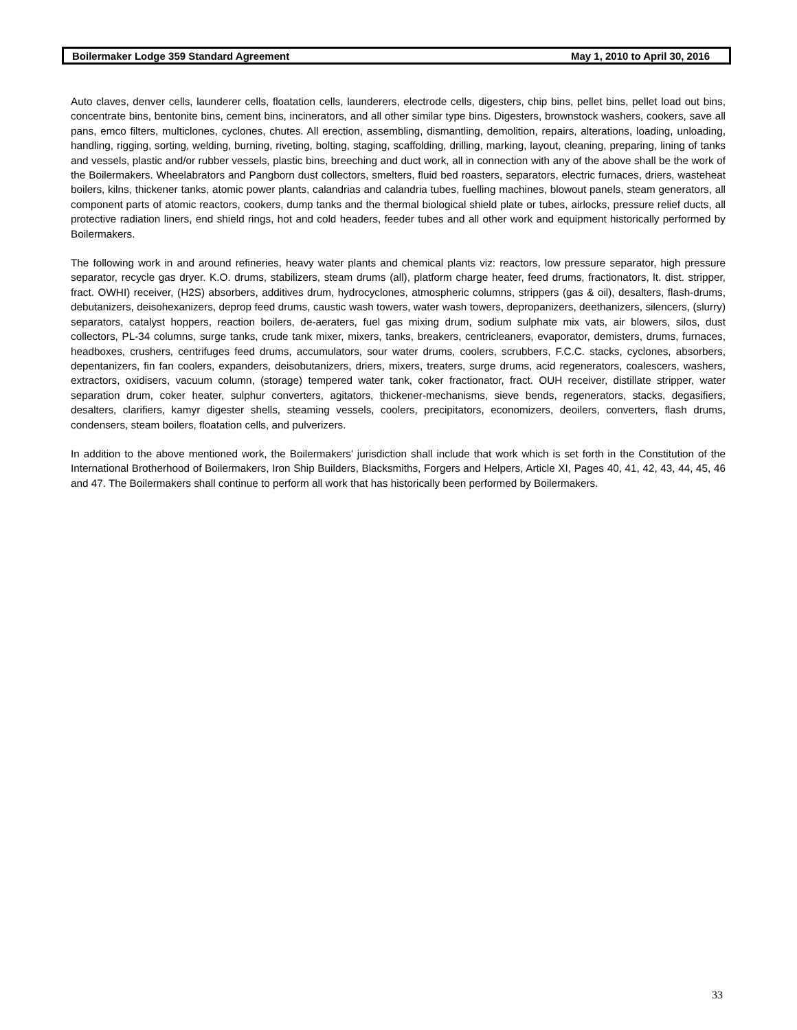Boilermaker Lodge 359 Standard Agreement May 1, 2010 to April 30, 2016
Auto claves, denver cells, launderer cells, floatation cells, launderers, electrode cells, digesters, chip bins, pellet bins, pellet load out bins, concentrate bins, bentonite bins, cement bins, incinerators, and all other similar type bins. Digesters, brownstock washers, cookers, save all pans, emco filters, multiclones, cyclones, chutes. All erection, assembling, dismantling, demolition, repairs, alterations, loading, unloading, handling, rigging, sorting, welding, burning, riveting, bolting, staging, scaffolding, drilling, marking, layout, cleaning, preparing, lining of tanks and vessels, plastic and/or rubber vessels, plastic bins, breeching and duct work, all in connection with any of the above shall be the work of the Boilermakers. Wheelabrators and Pangborn dust collectors, smelters, fluid bed roasters, separators, electric furnaces, driers, wasteheat boilers, kilns, thickener tanks, atomic power plants, calandrias and calandria tubes, fuelling machines, blowout panels, steam generators, all component parts of atomic reactors, cookers, dump tanks and the thermal biological shield plate or tubes, airlocks, pressure relief ducts, all protective radiation liners, end shield rings, hot and cold headers, feeder tubes and all other work and equipment historically performed by Boilermakers.
The following work in and around refineries, heavy water plants and chemical plants viz: reactors, low pressure separator, high pressure separator, recycle gas dryer. K.O. drums, stabilizers, steam drums (all), platform charge heater, feed drums, fractionators, lt. dist. stripper, fract. OWHI) receiver, (H2S) absorbers, additives drum, hydrocyclones, atmospheric columns, strippers (gas & oil), desalters, flash-drums, debutanizers, deisohexanizers, deprop feed drums, caustic wash towers, water wash towers, depropanizers, deethanizers, silencers, (slurry) separators, catalyst hoppers, reaction boilers, de-aeraters, fuel gas mixing drum, sodium sulphate mix vats, air blowers, silos, dust collectors, PL-34 columns, surge tanks, crude tank mixer, mixers, tanks, breakers, centricleaners, evaporator, demisters, drums, furnaces, headboxes, crushers, centrifuges feed drums, accumulators, sour water drums, coolers, scrubbers, F.C.C. stacks, cyclones, absorbers, depentanizers, fin fan coolers, expanders, deisobutanizers, driers, mixers, treaters, surge drums, acid regenerators, coalescers, washers, extractors, oxidisers, vacuum column, (storage) tempered water tank, coker fractionator, fract. OUH receiver, distillate stripper, water separation drum, coker heater, sulphur converters, agitators, thickener-mechanisms, sieve bends, regenerators, stacks, degasifiers, desalters, clarifiers, kamyr digester shells, steaming vessels, coolers, precipitators, economizers, deoilers, converters, flash drums, condensers, steam boilers, floatation cells, and pulverizers.
In addition to the above mentioned work, the Boilermakers' jurisdiction shall include that work which is set forth in the Constitution of the International Brotherhood of Boilermakers, Iron Ship Builders, Blacksmiths, Forgers and Helpers, Article XI, Pages 40, 41, 42, 43, 44, 45, 46 and 47. The Boilermakers shall continue to perform all work that has historically been performed by Boilermakers.
33